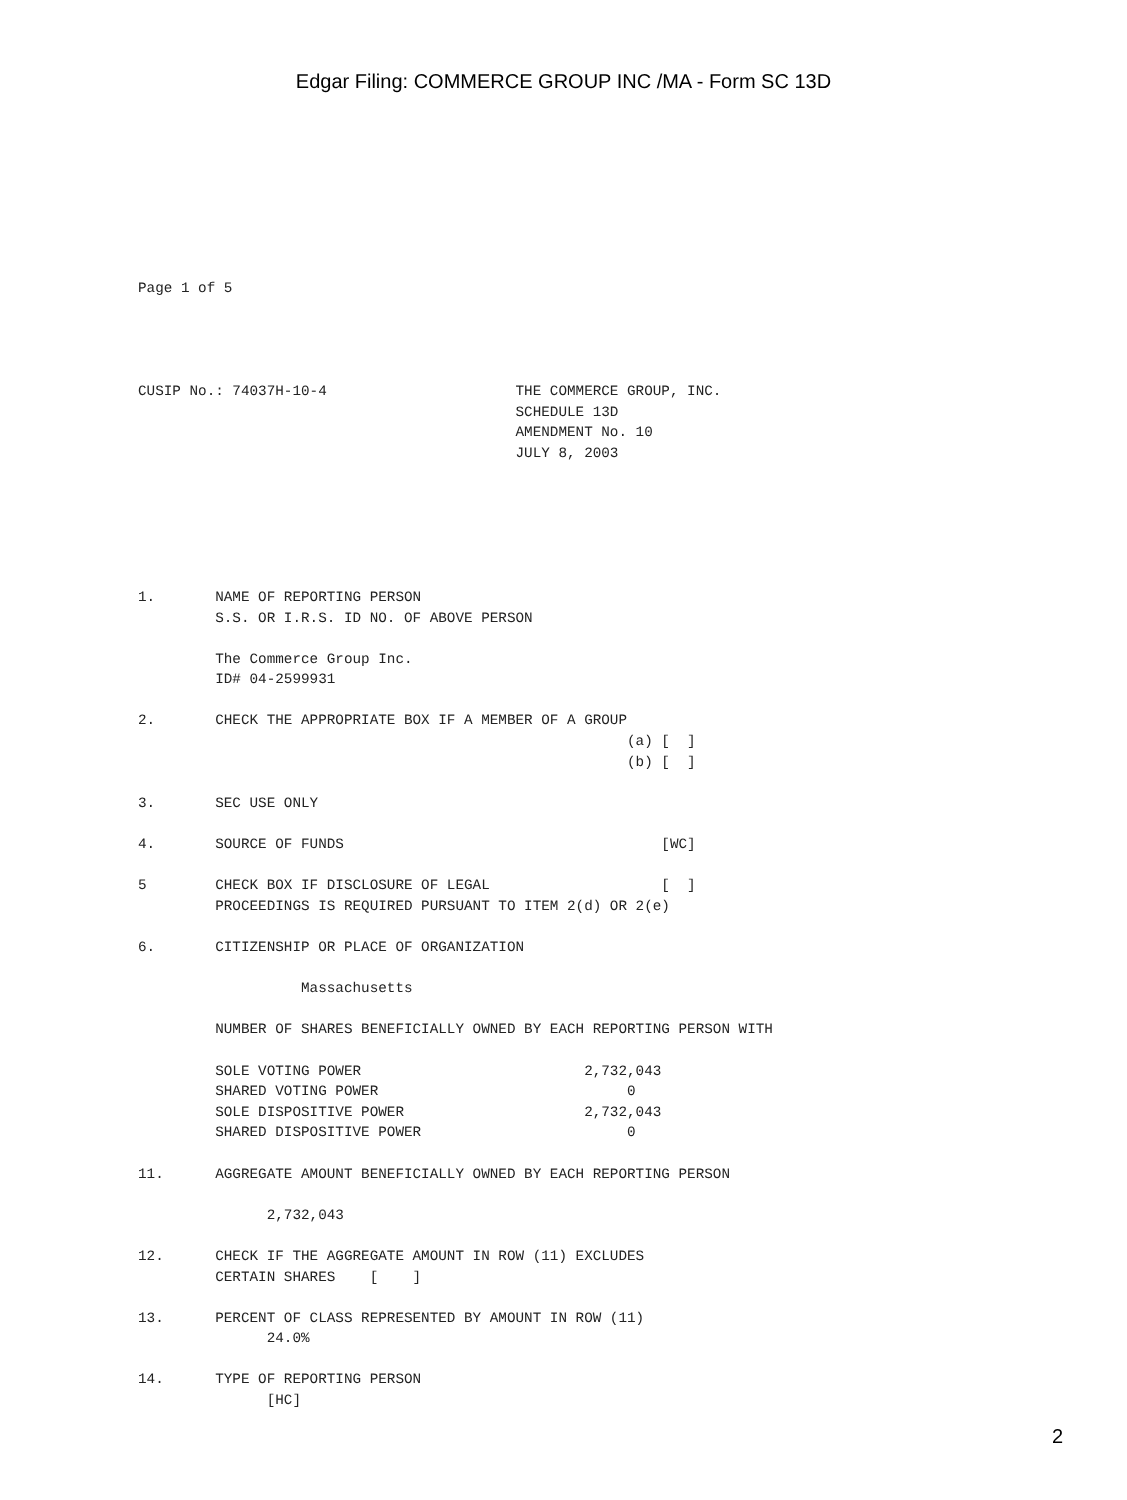Edgar Filing: COMMERCE GROUP INC /MA - Form SC 13D
Page 1 of 5




CUSIP No.: 74037H-10-4                      THE COMMERCE GROUP, INC.
                                            SCHEDULE 13D
                                            AMENDMENT No. 10
                                            JULY 8, 2003






1.       NAME OF REPORTING PERSON
         S.S. OR I.R.S. ID NO. OF ABOVE PERSON

         The Commerce Group Inc.
         ID# 04-2599931

2.       CHECK THE APPROPRIATE BOX IF A MEMBER OF A GROUP
                                                         (a) [  ]
                                                         (b) [  ]

3.       SEC USE ONLY

4.       SOURCE OF FUNDS                                     [WC]

5        CHECK BOX IF DISCLOSURE OF LEGAL                    [  ]
         PROCEEDINGS IS REQUIRED PURSUANT TO ITEM 2(d) OR 2(e)

6.       CITIZENSHIP OR PLACE OF ORGANIZATION

                   Massachusetts

         NUMBER OF SHARES BENEFICIALLY OWNED BY EACH REPORTING PERSON WITH

         SOLE VOTING POWER                          2,732,043
         SHARED VOTING POWER                             0
         SOLE DISPOSITIVE POWER                     2,732,043
         SHARED DISPOSITIVE POWER                        0

11.      AGGREGATE AMOUNT BENEFICIALLY OWNED BY EACH REPORTING PERSON

               2,732,043

12.      CHECK IF THE AGGREGATE AMOUNT IN ROW (11) EXCLUDES
         CERTAIN SHARES    [    ]

13.      PERCENT OF CLASS REPRESENTED BY AMOUNT IN ROW (11)
               24.0%

14.      TYPE OF REPORTING PERSON
               [HC]
2